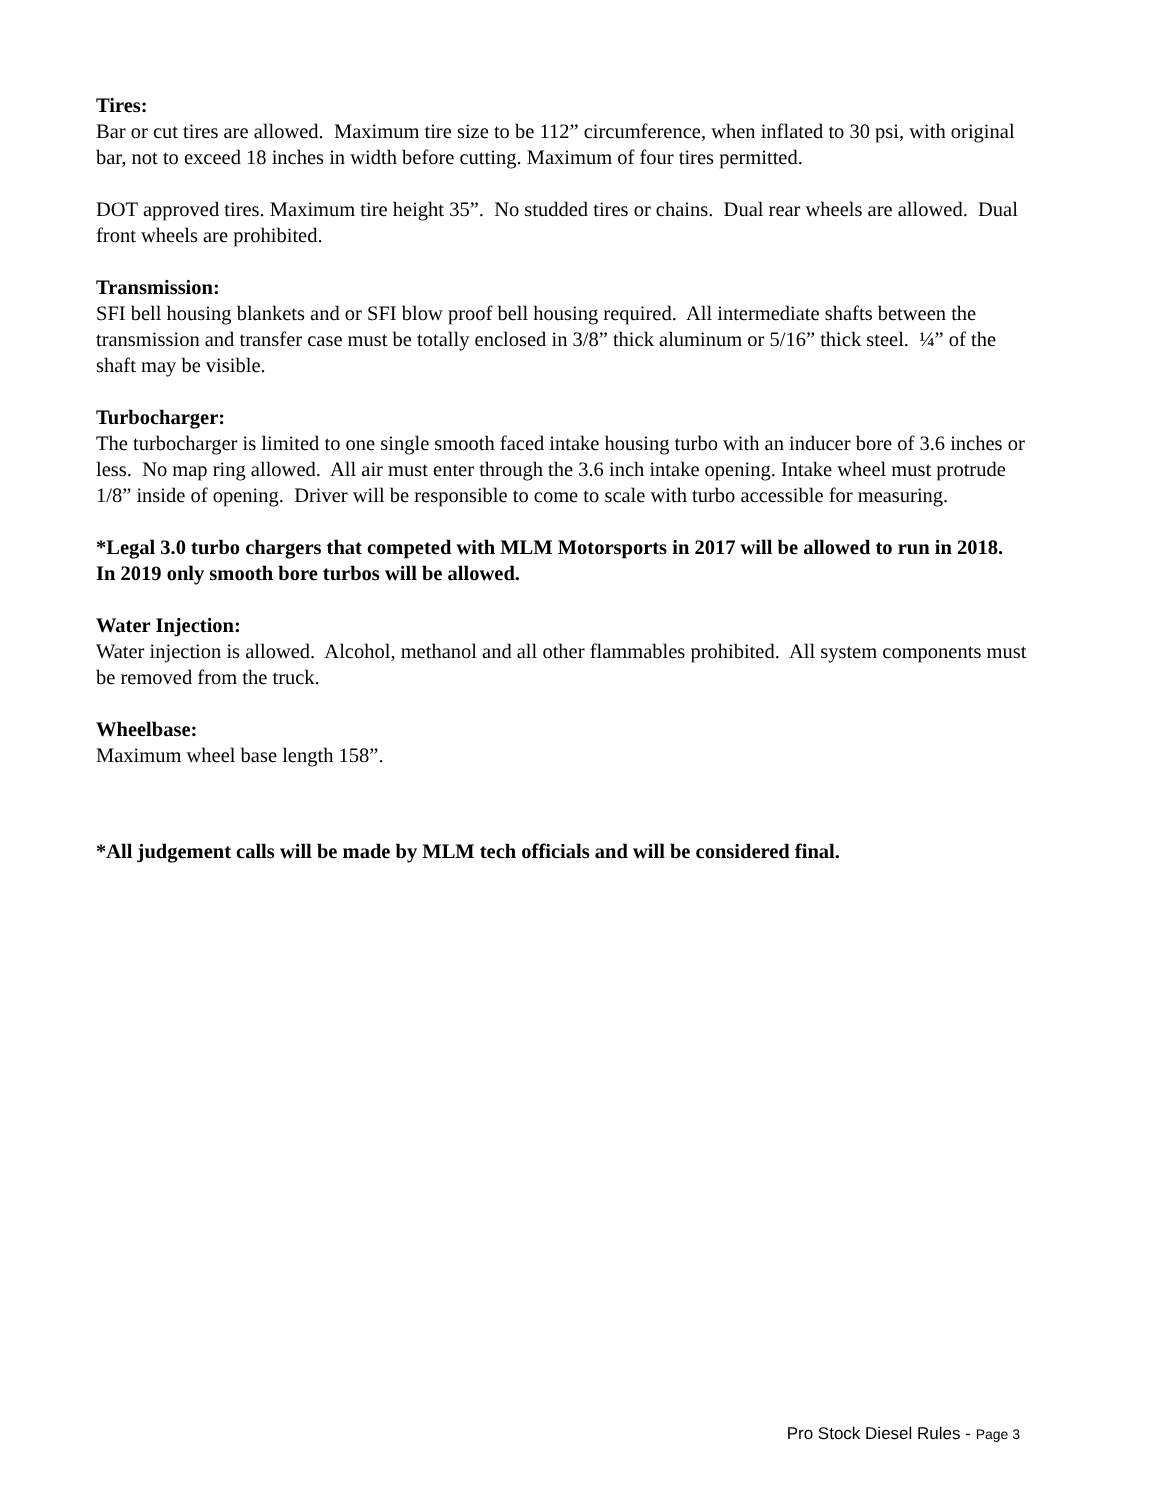Tires:
Bar or cut tires are allowed. Maximum tire size to be 112” circumference, when inflated to 30 psi, with original bar, not to exceed 18 inches in width before cutting. Maximum of four tires permitted.
DOT approved tires. Maximum tire height 35”. No studded tires or chains. Dual rear wheels are allowed. Dual front wheels are prohibited.
Transmission:
SFI bell housing blankets and or SFI blow proof bell housing required. All intermediate shafts between the transmission and transfer case must be totally enclosed in 3/8” thick aluminum or 5/16” thick steel. ¼” of the shaft may be visible.
Turbocharger:
The turbocharger is limited to one single smooth faced intake housing turbo with an inducer bore of 3.6 inches or less. No map ring allowed. All air must enter through the 3.6 inch intake opening. Intake wheel must protrude 1/8” inside of opening. Driver will be responsible to come to scale with turbo accessible for measuring.
*Legal 3.0 turbo chargers that competed with MLM Motorsports in 2017 will be allowed to run in 2018. In 2019 only smooth bore turbos will be allowed.
Water Injection:
Water injection is allowed. Alcohol, methanol and all other flammables prohibited. All system components must be removed from the truck.
Wheelbase:
Maximum wheel base length 158”.
*All judgement calls will be made by MLM tech officials and will be considered final.
Pro Stock Diesel Rules - Page 3